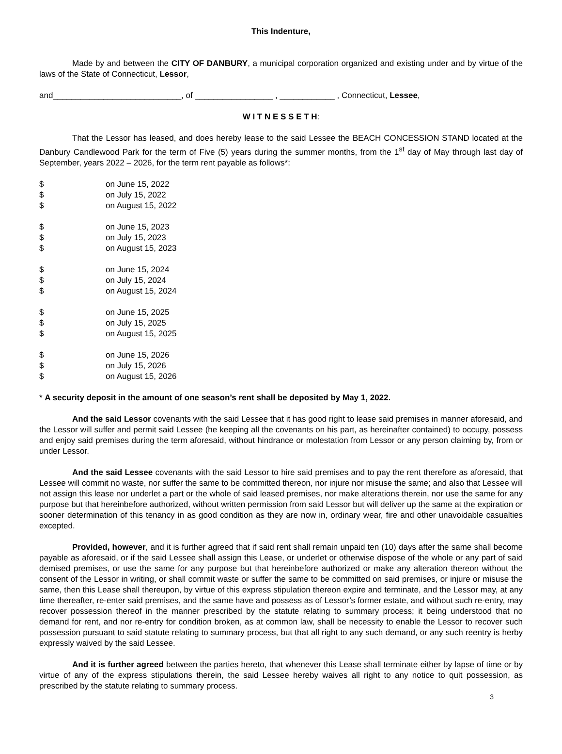This Indenture,
Made by and between the CITY OF DANBURY, a municipal corporation organized and existing under and by virtue of the laws of the State of Connecticut, Lessor,
and____________________________, of _________________ , ____________ , Connecticut, Lessee,
W I T N E S S E T H:
That the Lessor has leased, and does hereby lease to the said Lessee the BEACH CONCESSION STAND located at the Danbury Candlewood Park for the term of Five (5) years during the summer months, from the 1<sup>st</sup> day of May through last day of September, years 2022 – 2026, for the term rent payable as follows*:
| $ | on June 15, 2022 |
| $ | on July 15, 2022 |
| $ | on August 15, 2022 |
| $ | on June 15, 2023 |
| $ | on July 15, 2023 |
| $ | on August 15, 2023 |
| $ | on June 15, 2024 |
| $ | on July 15, 2024 |
| $ | on August 15, 2024 |
| $ | on June 15, 2025 |
| $ | on July 15, 2025 |
| $ | on August 15, 2025 |
| $ | on June 15, 2026 |
| $ | on July 15, 2026 |
| $ | on August 15, 2026 |
* A security deposit in the amount of one season’s rent shall be deposited by May 1, 2022.
And the said Lessor covenants with the said Lessee that it has good right to lease said premises in manner aforesaid, and the Lessor will suffer and permit said Lessee (he keeping all the covenants on his part, as hereinafter contained) to occupy, possess and enjoy said premises during the term aforesaid, without hindrance or molestation from Lessor or any person claiming by, from or under Lessor.
And the said Lessee covenants with the said Lessor to hire said premises and to pay the rent therefore as aforesaid, that Lessee will commit no waste, nor suffer the same to be committed thereon, nor injure nor misuse the same; and also that Lessee will not assign this lease nor underlet a part or the whole of said leased premises, nor make alterations therein, nor use the same for any purpose but that hereinbefore authorized, without written permission from said Lessor but will deliver up the same at the expiration or sooner determination of this tenancy in as good condition as they are now in, ordinary wear, fire and other unavoidable casualties excepted.
Provided, however, and it is further agreed that if said rent shall remain unpaid ten (10) days after the same shall become payable as aforesaid, or if the said Lessee shall assign this Lease, or underlet or otherwise dispose of the whole or any part of said demised premises, or use the same for any purpose but that hereinbefore authorized or make any alteration thereon without the consent of the Lessor in writing, or shall commit waste or suffer the same to be committed on said premises, or injure or misuse the same, then this Lease shall thereupon, by virtue of this express stipulation thereon expire and terminate, and the Lessor may, at any time thereafter, re-enter said premises, and the same have and possess as of Lessor’s former estate, and without such re-entry, may recover possession thereof in the manner prescribed by the statute relating to summary process; it being understood that no demand for rent, and nor re-entry for condition broken, as at common law, shall be necessity to enable the Lessor to recover such possession pursuant to said statute relating to summary process, but that all right to any such demand, or any such reentry is herby expressly waived by the said Lessee.
And it is further agreed between the parties hereto, that whenever this Lease shall terminate either by lapse of time or by virtue of any of the express stipulations therein, the said Lessee hereby waives all right to any notice to quit possession, as prescribed by the statute relating to summary process.
3